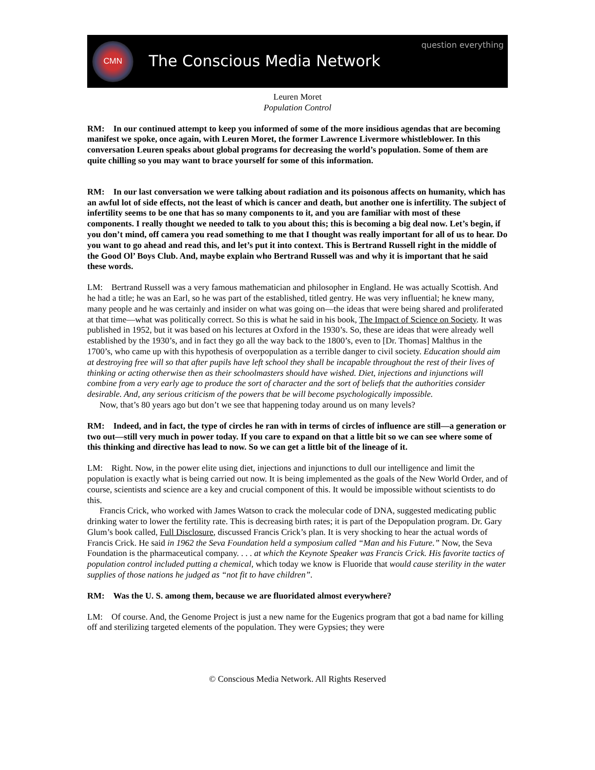CMN
The Conscious Media Network
question everything
Leuren Moret
Population Control
RM: In our continued attempt to keep you informed of some of the more insidious agendas that are becoming manifest we spoke, once again, with Leuren Moret, the former Lawrence Livermore whistleblower. In this conversation Leuren speaks about global programs for decreasing the world’s population. Some of them are quite chilling so you may want to brace yourself for some of this information.
RM: In our last conversation we were talking about radiation and its poisonous affects on humanity, which has an awful lot of side effects, not the least of which is cancer and death, but another one is infertility. The subject of infertility seems to be one that has so many components to it, and you are familiar with most of these components. I really thought we needed to talk to you about this; this is becoming a big deal now. Let’s begin, if you don’t mind, off camera you read something to me that I thought was really important for all of us to hear. Do you want to go ahead and read this, and let’s put it into context. This is Bertrand Russell right in the middle of the Good Ol’ Boys Club. And, maybe explain who Bertrand Russell was and why it is important that he said these words.
LM: Bertrand Russell was a very famous mathematician and philosopher in England. He was actually Scottish. And he had a title; he was an Earl, so he was part of the established, titled gentry. He was very influential; he knew many, many people and he was certainly and insider on what was going on—the ideas that were being shared and proliferated at that time—what was politically correct. So this is what he said in his book, The Impact of Science on Society. It was published in 1952, but it was based on his lectures at Oxford in the 1930’s. So, these are ideas that were already well established by the 1930’s, and in fact they go all the way back to the 1800’s, even to [Dr. Thomas] Malthus in the 1700’s, who came up with this hypothesis of overpopulation as a terrible danger to civil society. Education should aim at destroying free will so that after pupils have left school they shall be incapable throughout the rest of their lives of thinking or acting otherwise then as their schoolmasters should have wished. Diet, injections and injunctions will combine from a very early age to produce the sort of character and the sort of beliefs that the authorities consider desirable. And, any serious criticism of the powers that be will become psychologically impossible.
Now, that’s 80 years ago but don’t we see that happening today around us on many levels?
RM: Indeed, and in fact, the type of circles he ran with in terms of circles of influence are still—a generation or two out—still very much in power today. If you care to expand on that a little bit so we can see where some of this thinking and directive has lead to now. So we can get a little bit of the lineage of it.
LM: Right. Now, in the power elite using diet, injections and injunctions to dull our intelligence and limit the population is exactly what is being carried out now. It is being implemented as the goals of the New World Order, and of course, scientists and science are a key and crucial component of this. It would be impossible without scientists to do this.
Francis Crick, who worked with James Watson to crack the molecular code of DNA, suggested medicating public drinking water to lower the fertility rate. This is decreasing birth rates; it is part of the Depopulation program. Dr. Gary Glum’s book called, Full Disclosure, discussed Francis Crick’s plan. It is very shocking to hear the actual words of Francis Crick. He said in 1962 the Seva Foundation held a symposium called “Man and his Future.” Now, the Seva Foundation is the pharmaceutical company. . . . at which the Keynote Speaker was Francis Crick. His favorite tactics of population control included putting a chemical, which today we know is Fluoride that would cause sterility in the water supplies of those nations he judged as “not fit to have children”.
RM: Was the U. S. among them, because we are fluoridated almost everywhere?
LM: Of course. And, the Genome Project is just a new name for the Eugenics program that got a bad name for killing off and sterilizing targeted elements of the population. They were Gypsies; they were
© Conscious Media Network. All Rights Reserved